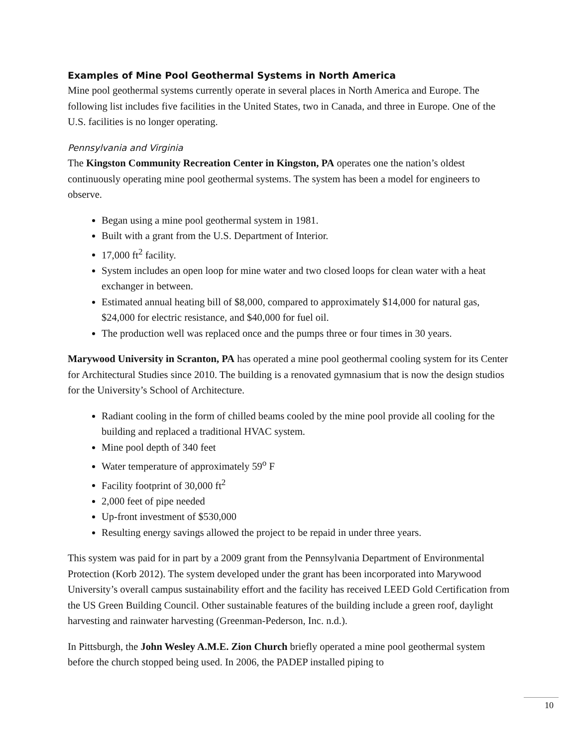Examples of Mine Pool Geothermal Systems in North America
Mine pool geothermal systems currently operate in several places in North America and Europe. The following list includes five facilities in the United States, two in Canada, and three in Europe. One of the U.S. facilities is no longer operating.
Pennsylvania and Virginia
The Kingston Community Recreation Center in Kingston, PA operates one the nation’s oldest continuously operating mine pool geothermal systems. The system has been a model for engineers to observe.
Began using a mine pool geothermal system in 1981.
Built with a grant from the U.S. Department of Interior.
17,000 ft<sup>2</sup> facility.
System includes an open loop for mine water and two closed loops for clean water with a heat exchanger in between.
Estimated annual heating bill of $8,000, compared to approximately $14,000 for natural gas, $24,000 for electric resistance, and $40,000 for fuel oil.
The production well was replaced once and the pumps three or four times in 30 years.
Marywood University in Scranton, PA has operated a mine pool geothermal cooling system for its Center for Architectural Studies since 2010. The building is a renovated gymnasium that is now the design studios for the University’s School of Architecture.
Radiant cooling in the form of chilled beams cooled by the mine pool provide all cooling for the building and replaced a traditional HVAC system.
Mine pool depth of 340 feet
Water temperature of approximately 59<sup>o</sup> F
Facility footprint of 30,000 ft<sup>2</sup>
2,000 feet of pipe needed
Up-front investment of $530,000
Resulting energy savings allowed the project to be repaid in under three years.
This system was paid for in part by a 2009 grant from the Pennsylvania Department of Environmental Protection (Korb 2012). The system developed under the grant has been incorporated into Marywood University’s overall campus sustainability effort and the facility has received LEED Gold Certification from the US Green Building Council. Other sustainable features of the building include a green roof, daylight harvesting and rainwater harvesting (Greenman-Pederson, Inc. n.d.).
In Pittsburgh, the John Wesley A.M.E. Zion Church briefly operated a mine pool geothermal system before the church stopped being used. In 2006, the PADEP installed piping to
10